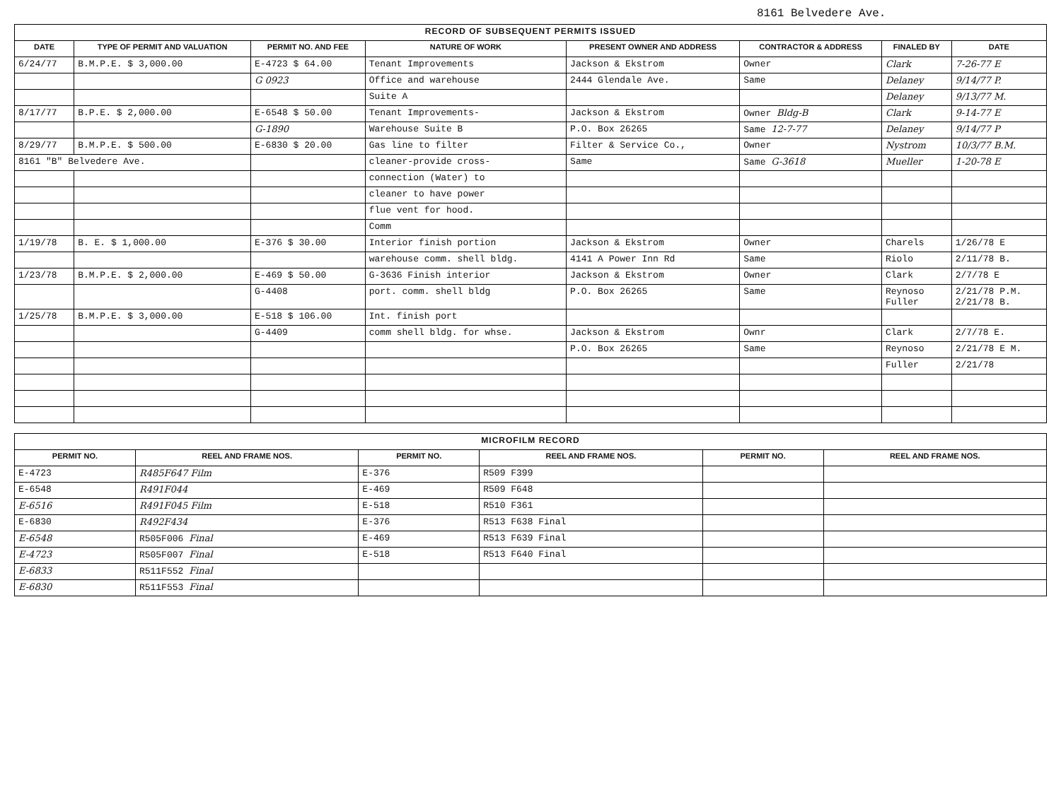8161 Belvedere Ave.
| RECORD OF SUBSEQUENT PERMITS ISSUED | | | | | | | |
| --- | --- | --- | --- | --- | --- | --- | --- |
| DATE | TYPE OF PERMIT AND VALUATION | PERMIT NO. AND FEE | NATURE OF WORK | PRESENT OWNER AND ADDRESS | CONTRACTOR & ADDRESS | FINALED BY | DATE |
| 6/24/77 | B.M.P.E. $ 3,000.00 | E-4723 $ 64.00 | Tenant Improvements | Jackson & Ekstrom | Owner | Clark | 7-26-77 E |
| | | G 0923 | Office and warehouse | 2444 Glendale Ave. | Same | Delaney | 9/14/77 P. |
| | | | Suite A | | | Delaney | 9/13/77 M. |
| 8/17/77 | B.P.E. $ 2,000.00 | E-6548 $ 50.00 | Tenant Improvements- | Jackson & Ekstrom | Owner Bldg-B | Clark | 9-14-77 E |
| | | G-1890 | Warehouse Suite B | P.O. Box 26265 | Same 12-7-77 | Delaney | 9/14/77 P |
| 8/29/77 | B.M.P.E. $ 500.00 | E-6830 $ 20.00 | Gas line to filter | Filter & Service Co., | Owner | Nystrom | 10/3/77 B.M. |
| 8161 "B" Belvedere Ave. | | | cleaner-provide cross- | Same | Same G-3618 | Mueller | 1-20-78 E |
| | | | connection (Water) to | | | | |
| | | | cleaner to have power | | | | |
| | | | flue vent for hood. | | | | |
| | | | Comm | | | | |
| 1/19/78 | B. E. $ 1,000.00 | E-376 $ 30.00 | Interior finish portion | Jackson & Ekstrom | Owner | Charels | 1/26/78 E |
| | | | warehouse comm. shell bldg. | 4141 A Power Inn Rd | Same | Riolo | 2/11/78 B. |
| 1/23/78 | B.M.P.E. $ 2,000.00 | E-469 $ 50.00 | G-3636 Finish interior | Jackson & Ekstrom | Owner | Clark | 2/7/78 E |
| | | G-4408 | port. comm. shell bldg | P.O. Box 26265 | Same | Reynoso Fuller | 2/21/78 P.M. 2/21/78 B. |
| 1/25/78 | B.M.P.E. $ 3,000.00 | E-518 $ 106.00 | Int. finish port | | | | |
| | | G-4409 | comm shell bldg. for whse. | Jackson & Ekstrom | Ownr | Clark | 2/7/78 E. |
| | | | | P.O. Box 26265 | Same | Reynoso | 2/21/78 E M. |
| | | | | | | Fuller | 2/21/78 |
| MICROFILM RECORD | | | | | |
| --- | --- | --- | --- | --- | --- |
| PERMIT NO. | REEL AND FRAME NOS. | PERMIT NO. | REEL AND FRAME NOS. | PERMIT NO. | REEL AND FRAME NOS. |
| E-4723 | R485F647 Film | E-376 | R509 F399 | | |
| E-6548 | R491F044 | E-469 | R509 F648 | | |
| E-6516 | R491F045 Film | E-518 | R510 F361 | | |
| E-6830 | R492F434 | E-376 | R513 F638 Final | | |
| E-6548 | R505F006 Final | E-469 | R513 F639 Final | | |
| E-4723 | R505F007 Final | E-518 | R513 F640 Final | | |
| E-6833 | R511F552 Final | | | | |
| E-6830 | R511F553 Final | | | | |